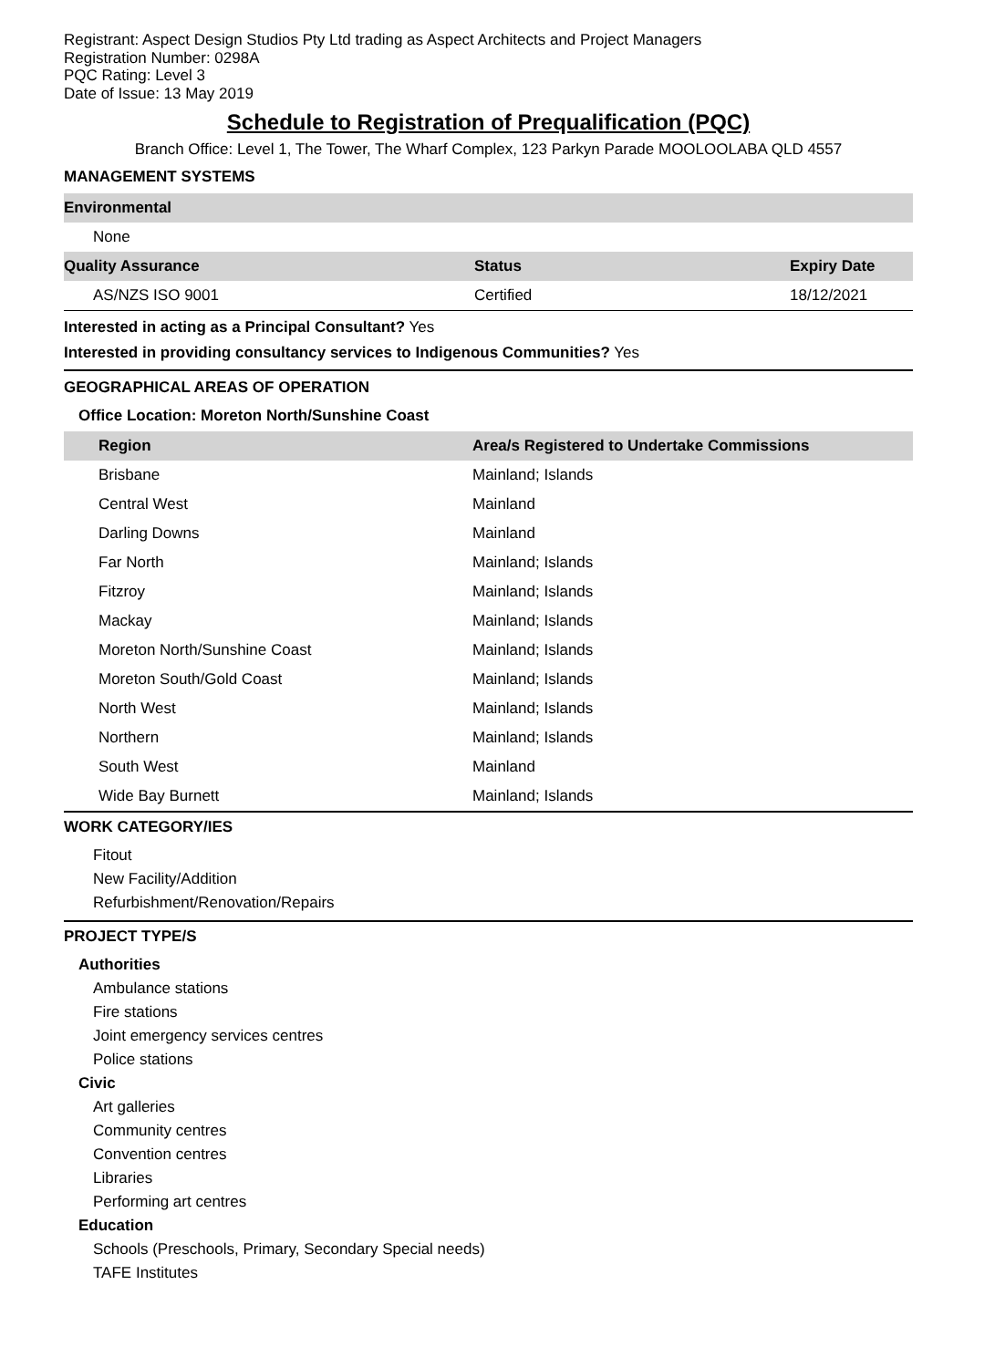Registrant: Aspect Design Studios Pty Ltd trading as Aspect Architects and Project Managers
Registration Number: 0298A
PQC Rating: Level 3
Date of Issue: 13 May 2019
Schedule to Registration of Prequalification (PQC)
Branch Office: Level 1, The Tower, The Wharf Complex, 123 Parkyn Parade MOOLOOLABA QLD 4557
MANAGEMENT SYSTEMS
| Environmental | | |
| --- | --- | --- |
| None | | |
| Quality Assurance | Status | Expiry Date |
| AS/NZS ISO 9001 | Certified | 18/12/2021 |
Interested in acting as a Principal Consultant? Yes
Interested in providing consultancy services to Indigenous Communities? Yes
GEOGRAPHICAL AREAS OF OPERATION
Office Location: Moreton North/Sunshine Coast
| Region | Area/s Registered to Undertake Commissions |
| --- | --- |
| Brisbane | Mainland; Islands |
| Central West | Mainland |
| Darling Downs | Mainland |
| Far North | Mainland; Islands |
| Fitzroy | Mainland; Islands |
| Mackay | Mainland; Islands |
| Moreton North/Sunshine Coast | Mainland; Islands |
| Moreton South/Gold Coast | Mainland; Islands |
| North West | Mainland; Islands |
| Northern | Mainland; Islands |
| South West | Mainland |
| Wide Bay Burnett | Mainland; Islands |
WORK CATEGORY/IES
Fitout
New Facility/Addition
Refurbishment/Renovation/Repairs
PROJECT TYPE/S
Authorities
Ambulance stations
Fire stations
Joint emergency services centres
Police stations
Civic
Art galleries
Community centres
Convention centres
Libraries
Performing art centres
Education
Schools (Preschools, Primary, Secondary Special needs)
TAFE Institutes